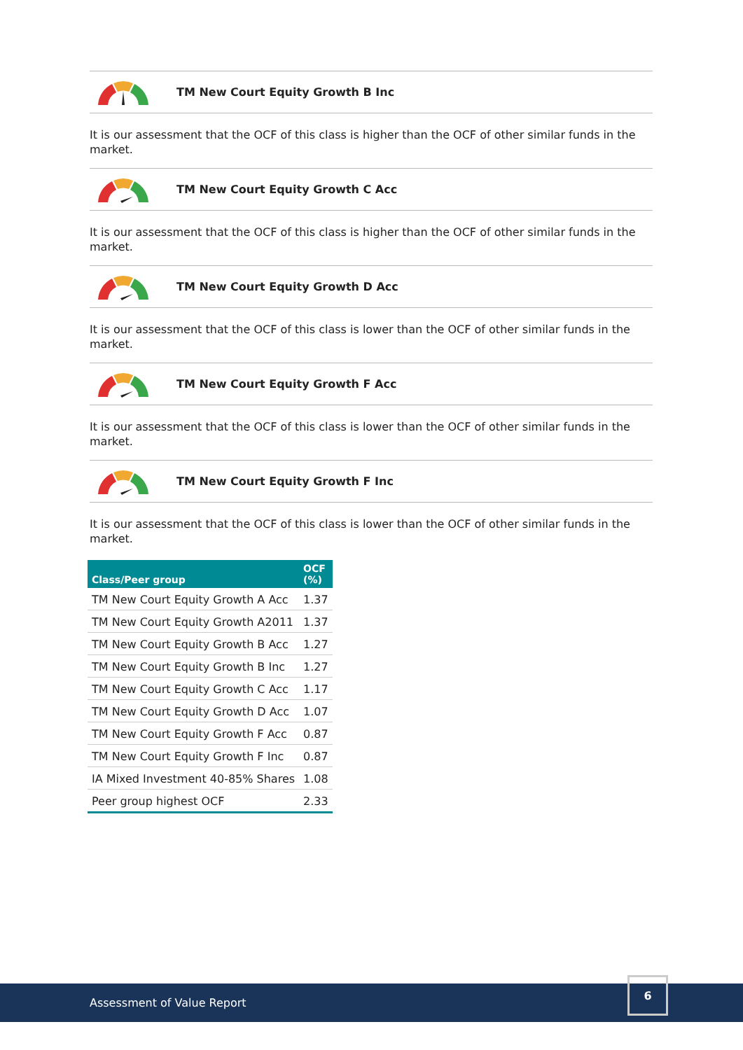TM New Court Equity Growth B Inc
It is our assessment that the OCF of this class is higher than the OCF of other similar funds in the market.
TM New Court Equity Growth C Acc
It is our assessment that the OCF of this class is higher than the OCF of other similar funds in the market.
TM New Court Equity Growth D Acc
It is our assessment that the OCF of this class is lower than the OCF of other similar funds in the market.
TM New Court Equity Growth F Acc
It is our assessment that the OCF of this class is lower than the OCF of other similar funds in the market.
TM New Court Equity Growth F Inc
It is our assessment that the OCF of this class is lower than the OCF of other similar funds in the market.
| Class/Peer group | OCF (%) |
| --- | --- |
| TM New Court Equity Growth A Acc | 1.37 |
| TM New Court Equity Growth A2011 | 1.37 |
| TM New Court Equity Growth B Acc | 1.27 |
| TM New Court Equity Growth B Inc | 1.27 |
| TM New Court Equity Growth C Acc | 1.17 |
| TM New Court Equity Growth D Acc | 1.07 |
| TM New Court Equity Growth F Acc | 0.87 |
| TM New Court Equity Growth F Inc | 0.87 |
| IA Mixed Investment 40-85% Shares | 1.08 |
| Peer group highest OCF | 2.33 |
Assessment of Value Report
6